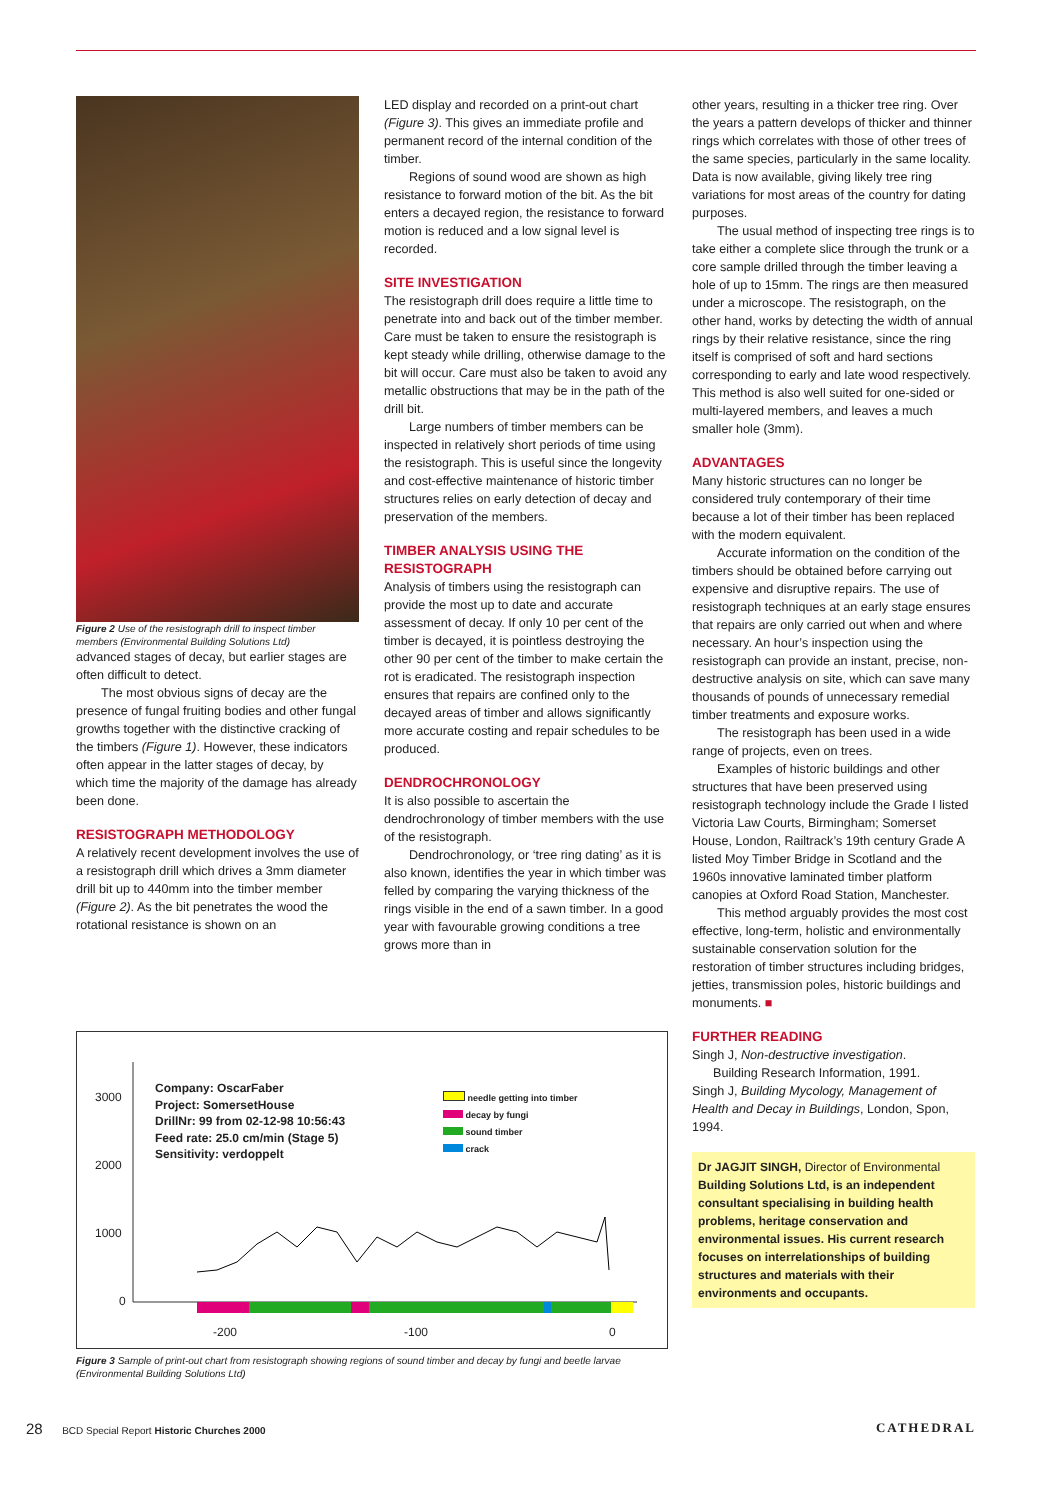Figure 2 Use of the resistograph drill to inspect timber members (Environmental Building Solutions Ltd)
advanced stages of decay, but earlier stages are often difficult to detect.
The most obvious signs of decay are the presence of fungal fruiting bodies and other fungal growths together with the distinctive cracking of the timbers (Figure 1). However, these indicators often appear in the latter stages of decay, by which time the majority of the damage has already been done.
RESISTOGRAPH METHODOLOGY
A relatively recent development involves the use of a resistograph drill which drives a 3mm diameter drill bit up to 440mm into the timber member (Figure 2). As the bit penetrates the wood the rotational resistance is shown on an
LED display and recorded on a print-out chart (Figure 3). This gives an immediate profile and permanent record of the internal condition of the timber.
Regions of sound wood are shown as high resistance to forward motion of the bit. As the bit enters a decayed region, the resistance to forward motion is reduced and a low signal level is recorded.
SITE INVESTIGATION
The resistograph drill does require a little time to penetrate into and back out of the timber member. Care must be taken to ensure the resistograph is kept steady while drilling, otherwise damage to the bit will occur. Care must also be taken to avoid any metallic obstructions that may be in the path of the drill bit.
Large numbers of timber members can be inspected in relatively short periods of time using the resistograph. This is useful since the longevity and cost-effective maintenance of historic timber structures relies on early detection of decay and preservation of the members.
TIMBER ANALYSIS USING THE RESISTOGRAPH
Analysis of timbers using the resistograph can provide the most up to date and accurate assessment of decay. If only 10 per cent of the timber is decayed, it is pointless destroying the other 90 per cent of the timber to make certain the rot is eradicated. The resistograph inspection ensures that repairs are confined only to the decayed areas of timber and allows significantly more accurate costing and repair schedules to be produced.
DENDROCHRONOLOGY
It is also possible to ascertain the dendrochronology of timber members with the use of the resistograph.
Dendrochronology, or ‘tree ring dating’ as it is also known, identifies the year in which timber was felled by comparing the varying thickness of the rings visible in the end of a sawn timber. In a good year with favourable growing conditions a tree grows more than in
other years, resulting in a thicker tree ring. Over the years a pattern develops of thicker and thinner rings which correlates with those of other trees of the same species, particularly in the same locality. Data is now available, giving likely tree ring variations for most areas of the country for dating purposes.
The usual method of inspecting tree rings is to take either a complete slice through the trunk or a core sample drilled through the timber leaving a hole of up to 15mm. The rings are then measured under a microscope. The resistograph, on the other hand, works by detecting the width of annual rings by their relative resistance, since the ring itself is comprised of soft and hard sections corresponding to early and late wood respectively. This method is also well suited for one-sided or multi-layered members, and leaves a much smaller hole (3mm).
ADVANTAGES
Many historic structures can no longer be considered truly contemporary of their time because a lot of their timber has been replaced with the modern equivalent.
Accurate information on the condition of the timbers should be obtained before carrying out expensive and disruptive repairs. The use of resistograph techniques at an early stage ensures that repairs are only carried out when and where necessary. An hour’s inspection using the resistograph can provide an instant, precise, non-destructive analysis on site, which can save many thousands of pounds of unnecessary remedial timber treatments and exposure works.
The resistograph has been used in a wide range of projects, even on trees.
Examples of historic buildings and other structures that have been preserved using resistograph technology include the Grade I listed Victoria Law Courts, Birmingham; Somerset House, London, Railtrack’s 19th century Grade A listed Moy Timber Bridge in Scotland and the 1960s innovative laminated timber platform canopies at Oxford Road Station, Manchester.
This method arguably provides the most cost effective, long-term, holistic and environmentally sustainable conservation solution for the restoration of timber structures including bridges, jetties, transmission poles, historic buildings and monuments. ■
FURTHER READING
Singh J, Non-destructive investigation.
Building Research Information, 1991.
Singh J, Building Mycology, Management of Health and Decay in Buildings, London, Spon, 1994.
Dr JAGJIT SINGH, Director of Environmental Building Solutions Ltd, is an independent consultant specialising in building health problems, heritage conservation and environmental issues. His current research focuses on interrelationships of building structures and materials with their environments and occupants.
Company: OscarFaber
Project: SomersetHouse
DrillNr: 99 from 02-12-98 10:56:43
Feed rate: 25.0 cm/min (Stage 5)
Sensitivity: verdoppelt
needle getting into timber
decay by fungi
sound timber
crack
3000
2000
1000
0
-200 -100 0
Figure 3 Sample of print-out chart from resistograph showing regions of sound timber and decay by fungi and beetle larvae (Environmental Building Solutions Ltd)
28 BCD Special Report Historic Churches 2000 CATHEDRAL